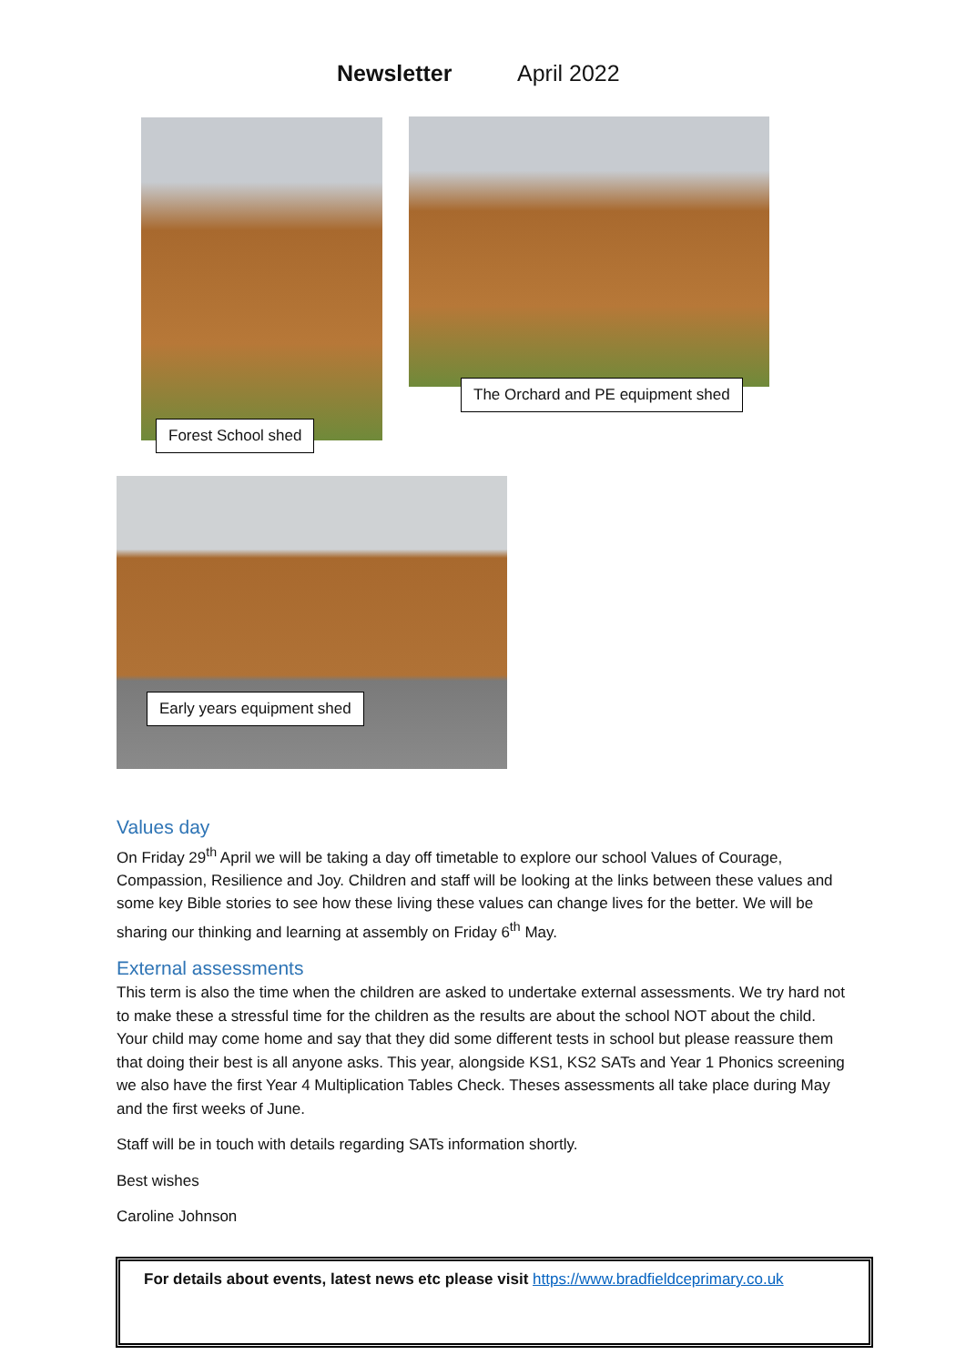Newsletter April 2022
Forest School shed
The Orchard and PE equipment shed
Early years equipment shed
Values day
On Friday 29<sup>th</sup> April we will be taking a day off timetable to explore our school Values of Courage, Compassion, Resilience and Joy. Children and staff will be looking at the links between these values and some key Bible stories to see how these living these values can change lives for the better. We will be sharing our thinking and learning at assembly on Friday 6<sup>th</sup> May.
External assessments
This term is also the time when the children are asked to undertake external assessments. We try hard not to make these a stressful time for the children as the results are about the school NOT about the child. Your child may come home and say that they did some different tests in school but please reassure them that doing their best is all anyone asks. This year, alongside KS1, KS2 SATs and Year 1 Phonics screening we also have the first Year 4 Multiplication Tables Check. Theses assessments all take place during May and the first weeks of June.
Staff will be in touch with details regarding SATs information shortly.
Best wishes
Caroline Johnson
For details about events, latest news etc please visit https://www.bradfieldceprimary.co.uk